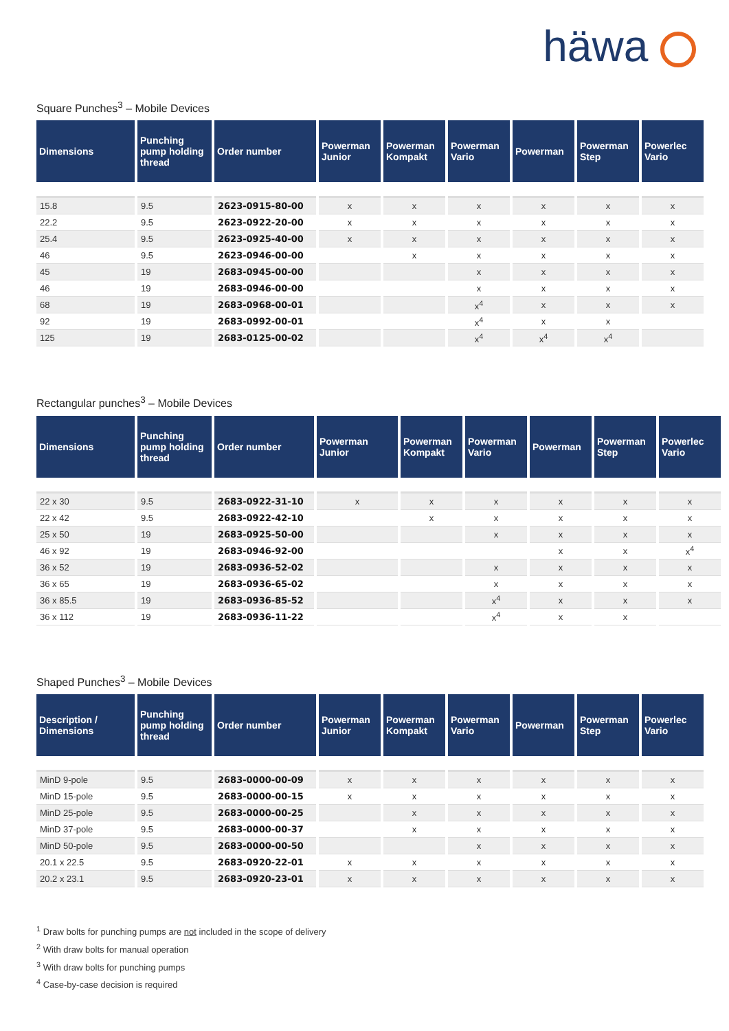häwa
Square Punches<sup>3</sup> – Mobile Devices
| Dimensions | Punching pump holding thread | Order number | Powerman Junior | Powerman Kompakt | Powerman Vario | Powerman | Powerman Step | Powerlec Vario |
| --- | --- | --- | --- | --- | --- | --- | --- | --- |
| 15.8 | 9.5 | 2623-0915-80-00 | x | x | x | x | x | x |
| 22.2 | 9.5 | 2623-0922-20-00 | x | x | x | x | x | x |
| 25.4 | 9.5 | 2623-0925-40-00 | x | x | x | x | x | x |
| 46 | 9.5 | 2623-0946-00-00 | | x | x | x | x | x |
| 45 | 19 | 2683-0945-00-00 | | | x | x | x | x |
| 46 | 19 | 2683-0946-00-00 | | | x | x | x | x |
| 68 | 19 | 2683-0968-00-01 | | | x<sup>4</sup> | x | x | x |
| 92 | 19 | 2683-0992-00-01 | | | x<sup>4</sup> | x | x | |
| 125 | 19 | 2683-0125-00-02 | | | x<sup>4</sup> | x<sup>4</sup> | x<sup>4</sup> | |
Rectangular punches<sup>3</sup> – Mobile Devices
| Dimensions | Punching pump holding thread | Order number | Powerman Junior | Powerman Kompakt | Powerman Vario | Powerman | Powerman Step | Powerlec Vario |
| --- | --- | --- | --- | --- | --- | --- | --- | --- |
| 22 x 30 | 9.5 | 2683-0922-31-10 | x | x | x | x | x | x |
| 22 x 42 | 9.5 | 2683-0922-42-10 | | x | x | x | x | x |
| 25 x 50 | 19 | 2683-0925-50-00 | | | x | x | x | x |
| 46 x 92 | 19 | 2683-0946-92-00 | | | | x | x | x<sup>4</sup> |
| 36 x 52 | 19 | 2683-0936-52-02 | | | x | x | x | x |
| 36 x 65 | 19 | 2683-0936-65-02 | | | x | x | x | x |
| 36 x 85.5 | 19 | 2683-0936-85-52 | | | x<sup>4</sup> | x | x | x |
| 36 x 112 | 19 | 2683-0936-11-22 | | | x<sup>4</sup> | x | x | |
Shaped Punches<sup>3</sup> – Mobile Devices
| Description / Dimensions | Punching pump holding thread | Order number | Powerman Junior | Powerman Kompakt | Powerman Vario | Powerman | Powerman Step | Powerlec Vario |
| --- | --- | --- | --- | --- | --- | --- | --- | --- |
| MinD 9-pole | 9.5 | 2683-0000-00-09 | x | x | x | x | x | x |
| MinD 15-pole | 9.5 | 2683-0000-00-15 | x | x | x | x | x | x |
| MinD 25-pole | 9.5 | 2683-0000-00-25 | | x | x | x | x | x |
| MinD 37-pole | 9.5 | 2683-0000-00-37 | | x | x | x | x | x |
| MinD 50-pole | 9.5 | 2683-0000-00-50 | | | x | x | x | x |
| 20.1 x 22.5 | 9.5 | 2683-0920-22-01 | x | x | x | x | x | x |
| 20.2 x 23.1 | 9.5 | 2683-0920-23-01 | x | x | x | x | x | x |
<sup>1</sup> Draw bolts for punching pumps are not included in the scope of delivery
<sup>2</sup> With draw bolts for manual operation
<sup>3</sup> With draw bolts for punching pumps
<sup>4</sup> Case-by-case decision is required